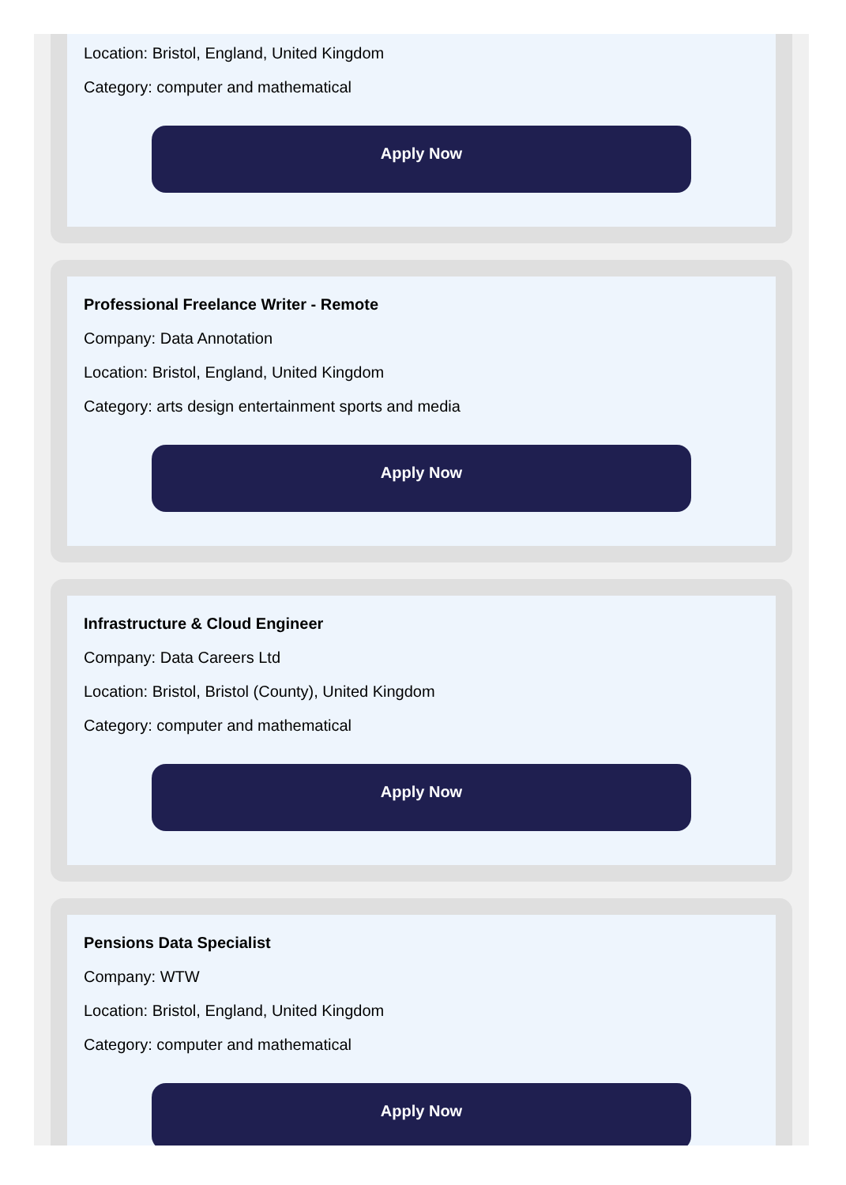Location: Bristol, England, United Kingdom
Category: computer and mathematical
Apply Now
Professional Freelance Writer - Remote
Company: Data Annotation
Location: Bristol, England, United Kingdom
Category: arts design entertainment sports and media
Apply Now
Infrastructure & Cloud Engineer
Company: Data Careers Ltd
Location: Bristol, Bristol (County), United Kingdom
Category: computer and mathematical
Apply Now
Pensions Data Specialist
Company: WTW
Location: Bristol, England, United Kingdom
Category: computer and mathematical
Apply Now